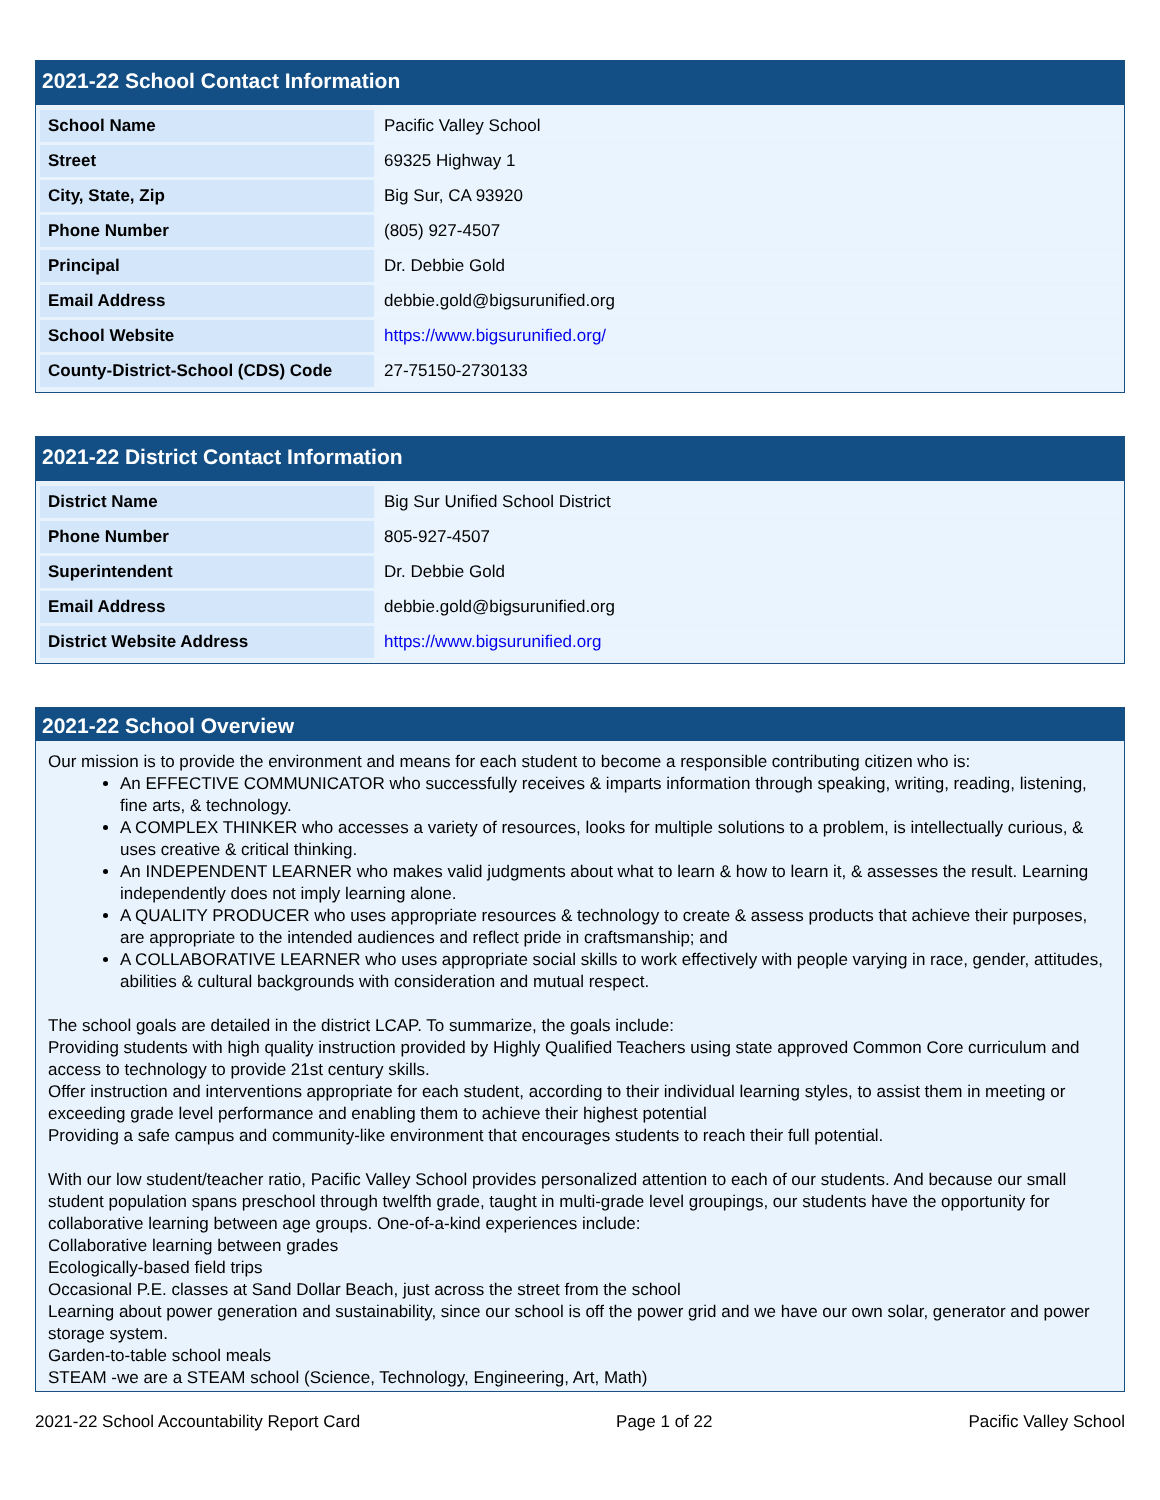2021-22 School Contact Information
| School Name | Pacific Valley School |
| Street | 69325 Highway 1 |
| City, State, Zip | Big Sur, CA 93920 |
| Phone Number | (805) 927-4507 |
| Principal | Dr. Debbie Gold |
| Email Address | debbie.gold@bigsurunified.org |
| School Website | https://www.bigsurunified.org/ |
| County-District-School (CDS) Code | 27-75150-2730133 |
2021-22 District Contact Information
| District Name | Big Sur Unified School District |
| Phone Number | 805-927-4507 |
| Superintendent | Dr. Debbie Gold |
| Email Address | debbie.gold@bigsurunified.org |
| District Website Address | https://www.bigsurunified.org |
2021-22 School Overview
Our mission is to provide the environment and means for each student to become a responsible contributing citizen who is:
An EFFECTIVE COMMUNICATOR who successfully receives & imparts information through speaking, writing, reading, listening, fine arts, & technology.
A COMPLEX THINKER who accesses a variety of resources, looks for multiple solutions to a problem, is intellectually curious, & uses creative & critical thinking.
An INDEPENDENT LEARNER who makes valid judgments about what to learn & how to learn it, & assesses the result. Learning independently does not imply learning alone.
A QUALITY PRODUCER who uses appropriate resources & technology to create & assess products that achieve their purposes, are appropriate to the intended audiences and reflect pride in craftsmanship; and
A COLLABORATIVE LEARNER who uses appropriate social skills to work effectively with people varying in race, gender, attitudes, abilities & cultural backgrounds with consideration and mutual respect.
The school goals are detailed in the district LCAP. To summarize, the goals include:
Providing students with high quality instruction provided by Highly Qualified Teachers using state approved Common Core curriculum and access to technology to provide 21st century skills.
Offer instruction and interventions appropriate for each student, according to their individual learning styles, to assist them in meeting or exceeding grade level performance and enabling them to achieve their highest potential
Providing a safe campus and community-like environment that encourages students to reach their full potential.
With our low student/teacher ratio, Pacific Valley School provides personalized attention to each of our students. And because our small student population spans preschool through twelfth grade, taught in multi-grade level groupings, our students have the opportunity for collaborative learning between age groups. One-of-a-kind experiences include:
Collaborative learning between grades
Ecologically-based field trips
Occasional P.E. classes at Sand Dollar Beach, just across the street from the school
Learning about power generation and sustainability, since our school is off the power grid and we have our own solar, generator and power storage system.
Garden-to-table school meals
STEAM -we are a STEAM school (Science, Technology, Engineering, Art, Math)
2021-22 School Accountability Report Card Page 1 of 22 Pacific Valley School